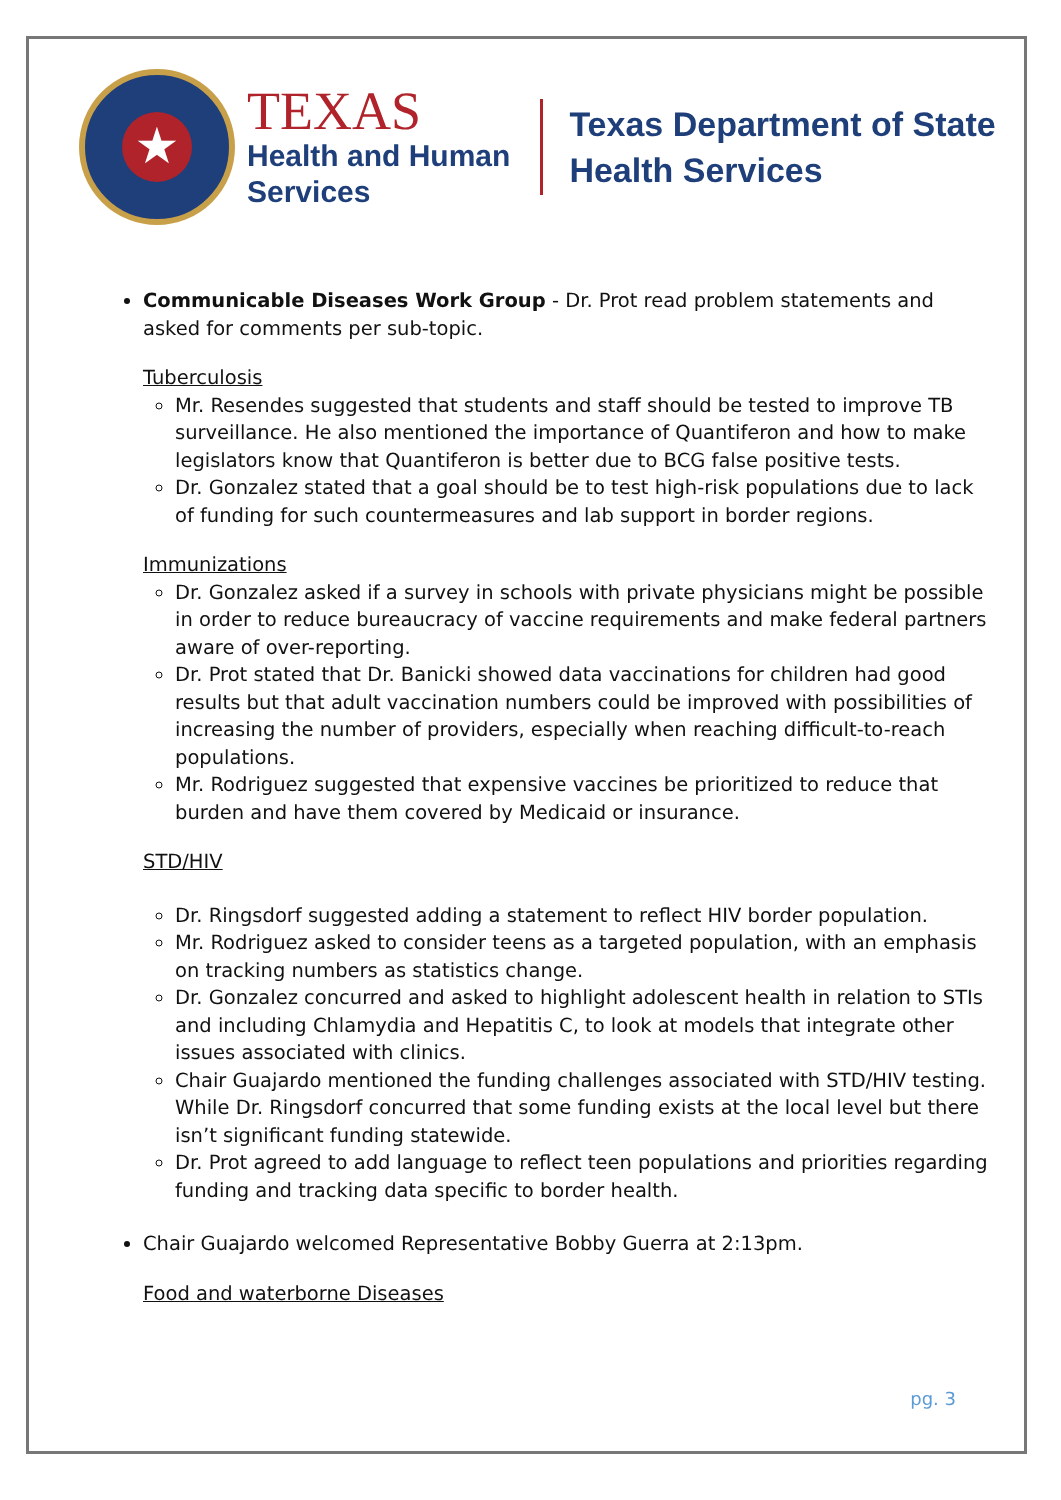★
TEXAS
Health and Human
Services
Texas Department of State
Health Services
Communicable Diseases Work Group - Dr. Prot read problem statements and asked for comments per sub-topic.
Tuberculosis
Mr. Resendes suggested that students and staff should be tested to improve TB surveillance. He also mentioned the importance of Quantiferon and how to make legislators know that Quantiferon is better due to BCG false positive tests.
Dr. Gonzalez stated that a goal should be to test high-risk populations due to lack of funding for such countermeasures and lab support in border regions.
Immunizations
Dr. Gonzalez asked if a survey in schools with private physicians might be possible in order to reduce bureaucracy of vaccine requirements and make federal partners aware of over-reporting.
Dr. Prot stated that Dr. Banicki showed data vaccinations for children had good results but that adult vaccination numbers could be improved with possibilities of increasing the number of providers, especially when reaching difficult-to-reach populations.
Mr. Rodriguez suggested that expensive vaccines be prioritized to reduce that burden and have them covered by Medicaid or insurance.
STD/HIV
Dr. Ringsdorf suggested adding a statement to reflect HIV border population.
Mr. Rodriguez asked to consider teens as a targeted population, with an emphasis on tracking numbers as statistics change.
Dr. Gonzalez concurred and asked to highlight adolescent health in relation to STIs and including Chlamydia and Hepatitis C, to look at models that integrate other issues associated with clinics.
Chair Guajardo mentioned the funding challenges associated with STD/HIV testing. While Dr. Ringsdorf concurred that some funding exists at the local level but there isn’t significant funding statewide.
Dr. Prot agreed to add language to reflect teen populations and priorities regarding funding and tracking data specific to border health.
Chair Guajardo welcomed Representative Bobby Guerra at 2:13pm.
Food and waterborne Diseases
pg. 3